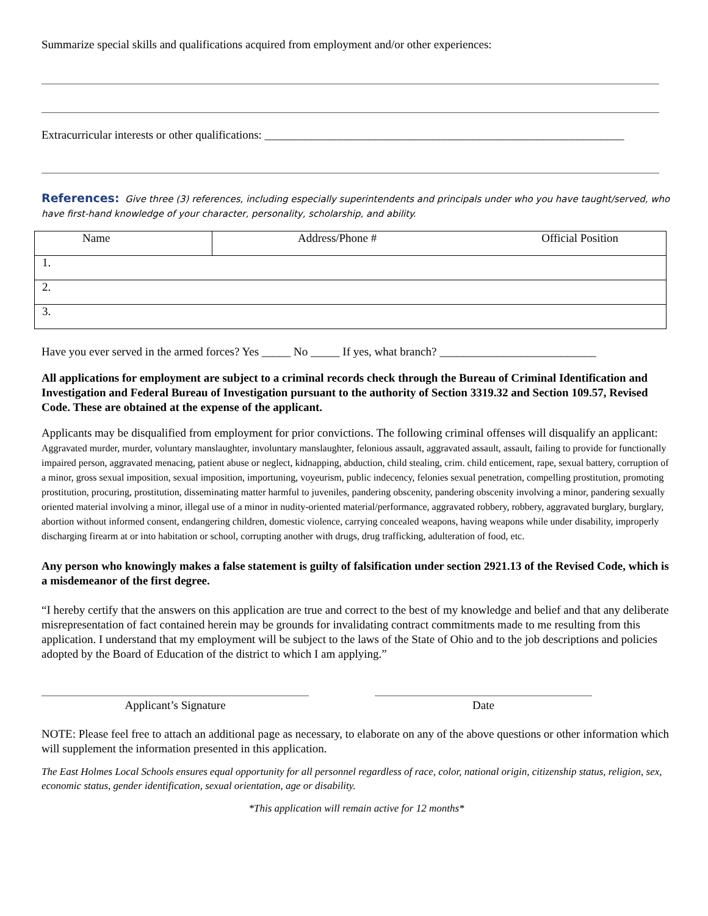Summarize special skills and qualifications acquired from employment and/or other experiences:
Extracurricular interests or other qualifications: ______________________________________________________________
References: Give three (3) references, including especially superintendents and principals under who you have taught/served, who have first-hand knowledge of your character, personality, scholarship, and ability.
| Name | Address/Phone # | Official Position |
| 1. | | |
| 2. | | |
| 3. | | |
Have you ever served in the armed forces? Yes _____ No _____ If yes, what branch? ___________________________
All applications for employment are subject to a criminal records check through the Bureau of Criminal Identification and Investigation and Federal Bureau of Investigation pursuant to the authority of Section 3319.32 and Section 109.57, Revised Code. These are obtained at the expense of the applicant.
Applicants may be disqualified from employment for prior convictions. The following criminal offenses will disqualify an applicant: Aggravated murder, murder, voluntary manslaughter, involuntary manslaughter, felonious assault, aggravated assault, assault, failing to provide for functionally impaired person, aggravated menacing, patient abuse or neglect, kidnapping, abduction, child stealing, crim. child enticement, rape, sexual battery, corruption of a minor, gross sexual imposition, sexual imposition, importuning, voyeurism, public indecency, felonies sexual penetration, compelling prostitution, promoting prostitution, procuring, prostitution, disseminating matter harmful to juveniles, pandering obscenity, pandering obscenity involving a minor, pandering sexually oriented material involving a minor, illegal use of a minor in nudity-oriented material/performance, aggravated robbery, robbery, aggravated burglary, burglary, abortion without informed consent, endangering children, domestic violence, carrying concealed weapons, having weapons while under disability, improperly discharging firearm at or into habitation or school, corrupting another with drugs, drug trafficking, adulteration of food, etc.
Any person who knowingly makes a false statement is guilty of falsification under section 2921.13 of the Revised Code, which is a misdemeanor of the first degree.
“I hereby certify that the answers on this application are true and correct to the best of my knowledge and belief and that any deliberate misrepresentation of fact contained herein may be grounds for invalidating contract commitments made to me resulting from this application. I understand that my employment will be subject to the laws of the State of Ohio and to the job descriptions and policies adopted by the Board of Education of the district to which I am applying.”
Applicant’s Signature Date
NOTE: Please feel free to attach an additional page as necessary, to elaborate on any of the above questions or other information which will supplement the information presented in this application.
The East Holmes Local Schools ensures equal opportunity for all personnel regardless of race, color, national origin, citizenship status, religion, sex, economic status, gender identification, sexual orientation, age or disability.
*This application will remain active for 12 months*